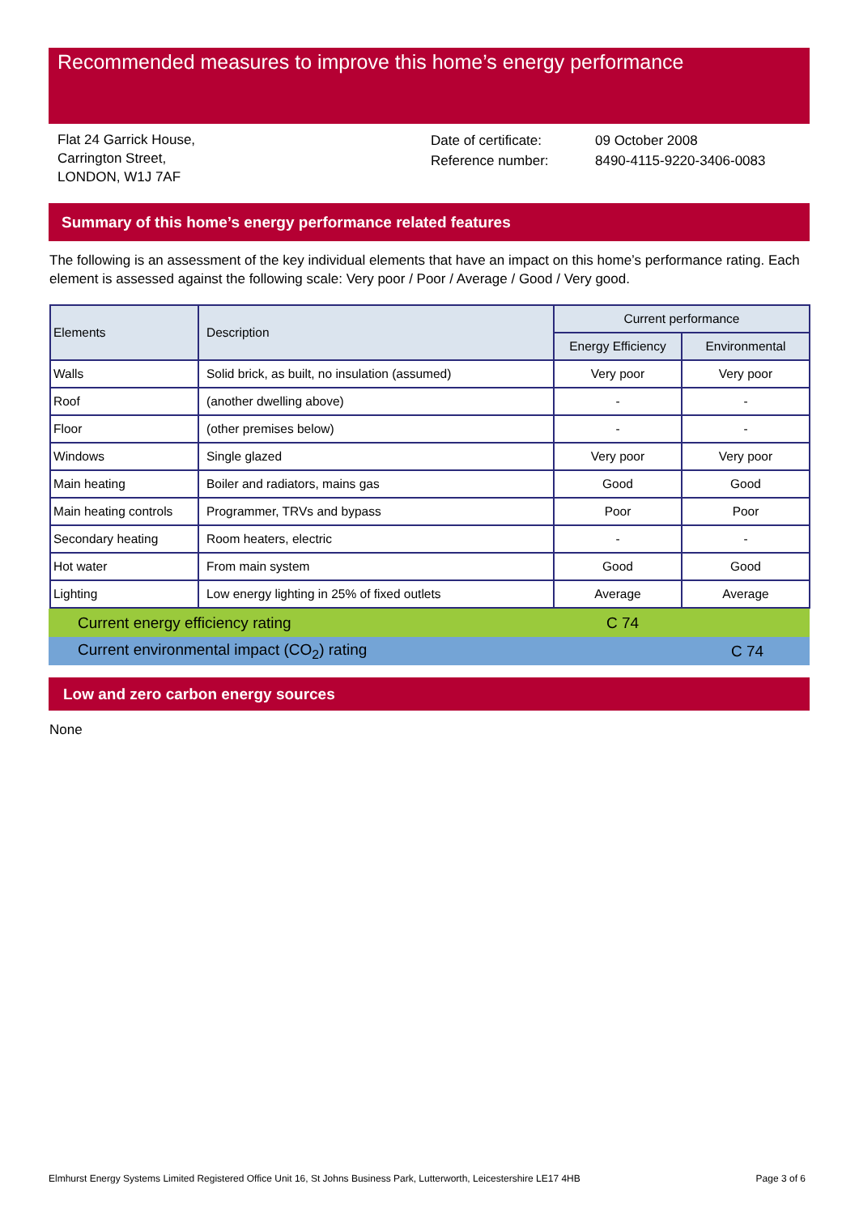Recommended measures to improve this home’s energy performance
Flat 24 Garrick House,
Carrington Street,
LONDON, W1J 7AF
Date of certificate:
Reference number:
09 October 2008
8490-4115-9220-3406-0083
Summary of this home’s energy performance related features
The following is an assessment of the key individual elements that have an impact on this home’s performance rating. Each element is assessed against the following scale: Very poor / Poor / Average / Good / Very good.
| Elements | Description | Current performance | |
| --- | --- | --- | --- |
| | | Energy Efficiency | Environmental |
| Walls | Solid brick, as built, no insulation (assumed) | Very poor | Very poor |
| Roof | (another dwelling above) | - | - |
| Floor | (other premises below) | - | - |
| Windows | Single glazed | Very poor | Very poor |
| Main heating | Boiler and radiators, mains gas | Good | Good |
| Main heating controls | Programmer, TRVs and bypass | Poor | Poor |
| Secondary heating | Room heaters, electric | - | - |
| Hot water | From main system | Good | Good |
| Lighting | Low energy lighting in 25% of fixed outlets | Average | Average |
Current energy efficiency rating C 74
Current environmental impact (CO<sub>2</sub>) rating C 74
Low and zero carbon energy sources
None
Elmhurst Energy Systems Limited Registered Office Unit 16, St Johns Business Park, Lutterworth, Leicestershire LE17 4HB Page 3 of 6